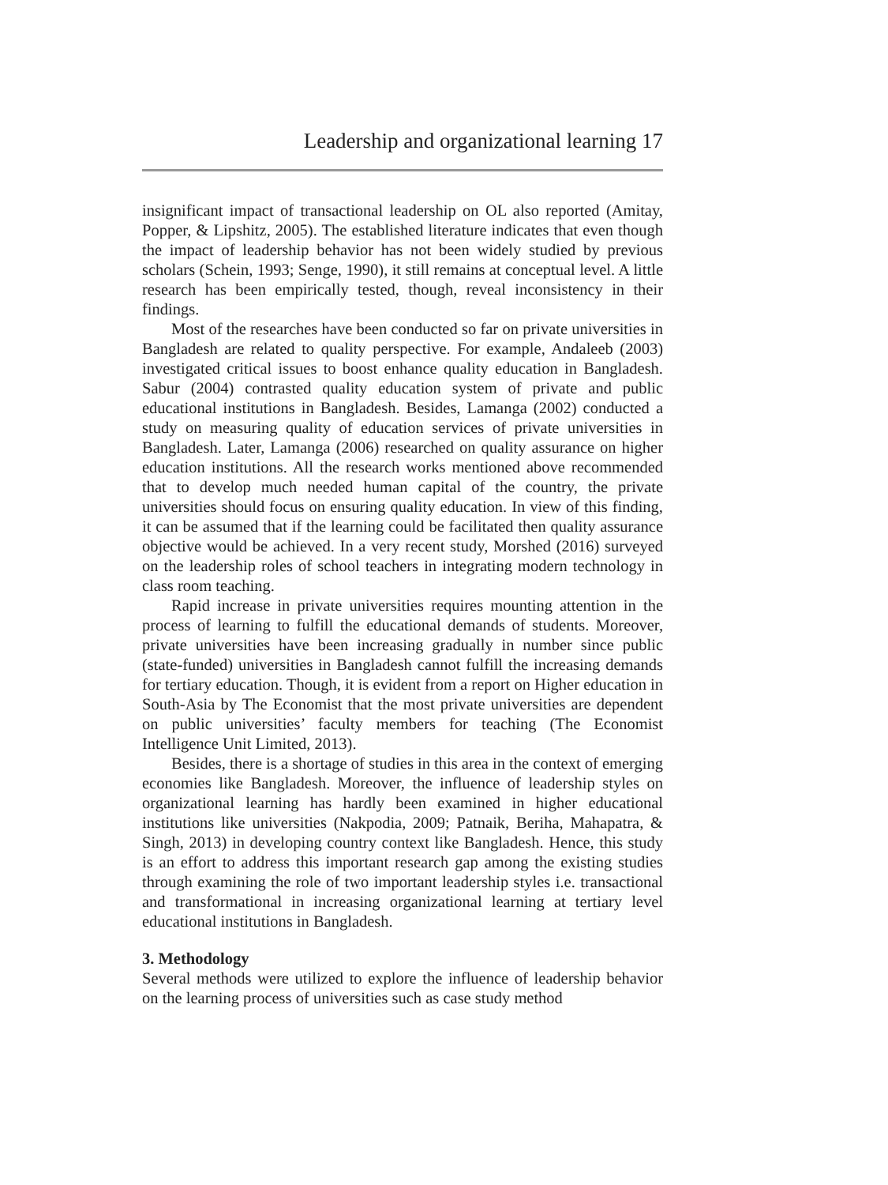Leadership and organizational learning 17
insignificant impact of transactional leadership on OL also reported (Amitay, Popper, & Lipshitz, 2005). The established literature indicates that even though the impact of leadership behavior has not been widely studied by previous scholars (Schein, 1993; Senge, 1990), it still remains at conceptual level. A little research has been empirically tested, though, reveal inconsistency in their findings.
Most of the researches have been conducted so far on private universities in Bangladesh are related to quality perspective. For example, Andaleeb (2003) investigated critical issues to boost enhance quality education in Bangladesh. Sabur (2004) contrasted quality education system of private and public educational institutions in Bangladesh. Besides, Lamanga (2002) conducted a study on measuring quality of education services of private universities in Bangladesh. Later, Lamanga (2006) researched on quality assurance on higher education institutions. All the research works mentioned above recommended that to develop much needed human capital of the country, the private universities should focus on ensuring quality education. In view of this finding, it can be assumed that if the learning could be facilitated then quality assurance objective would be achieved. In a very recent study, Morshed (2016) surveyed on the leadership roles of school teachers in integrating modern technology in class room teaching.
Rapid increase in private universities requires mounting attention in the process of learning to fulfill the educational demands of students. Moreover, private universities have been increasing gradually in number since public (state-funded) universities in Bangladesh cannot fulfill the increasing demands for tertiary education. Though, it is evident from a report on Higher education in South-Asia by The Economist that the most private universities are dependent on public universities’ faculty members for teaching (The Economist Intelligence Unit Limited, 2013).
Besides, there is a shortage of studies in this area in the context of emerging economies like Bangladesh. Moreover, the influence of leadership styles on organizational learning has hardly been examined in higher educational institutions like universities (Nakpodia, 2009; Patnaik, Beriha, Mahapatra, & Singh, 2013) in developing country context like Bangladesh. Hence, this study is an effort to address this important research gap among the existing studies through examining the role of two important leadership styles i.e. transactional and transformational in increasing organizational learning at tertiary level educational institutions in Bangladesh.
3. Methodology
Several methods were utilized to explore the influence of leadership behavior on the learning process of universities such as case study method